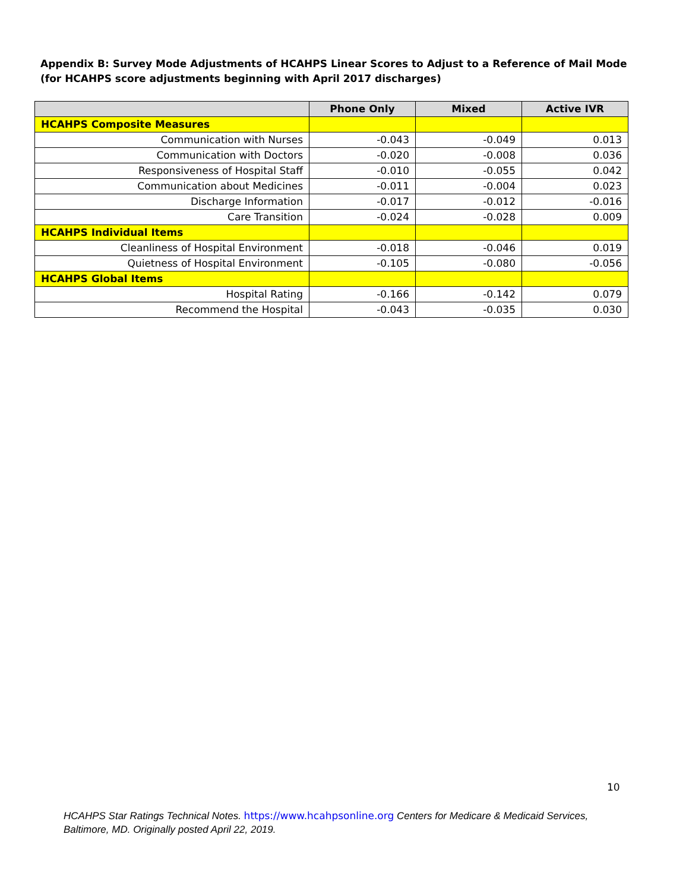Appendix B: Survey Mode Adjustments of HCAHPS Linear Scores to Adjust to a Reference of Mail Mode (for HCAHPS score adjustments beginning with April 2017 discharges)
| | Phone Only | Mixed | Active IVR |
| --- | --- | --- | --- |
| HCAHPS Composite Measures | | | |
| Communication with Nurses | -0.043 | -0.049 | 0.013 |
| Communication with Doctors | -0.020 | -0.008 | 0.036 |
| Responsiveness of Hospital Staff | -0.010 | -0.055 | 0.042 |
| Communication about Medicines | -0.011 | -0.004 | 0.023 |
| Discharge Information | -0.017 | -0.012 | -0.016 |
| Care Transition | -0.024 | -0.028 | 0.009 |
| HCAHPS Individual Items | | | |
| Cleanliness of Hospital Environment | -0.018 | -0.046 | 0.019 |
| Quietness of Hospital Environment | -0.105 | -0.080 | -0.056 |
| HCAHPS Global Items | | | |
| Hospital Rating | -0.166 | -0.142 | 0.079 |
| Recommend the Hospital | -0.043 | -0.035 | 0.030 |
10
HCAHPS Star Ratings Technical Notes. https://www.hcahpsonline.org Centers for Medicare & Medicaid Services, Baltimore, MD. Originally posted April 22, 2019.